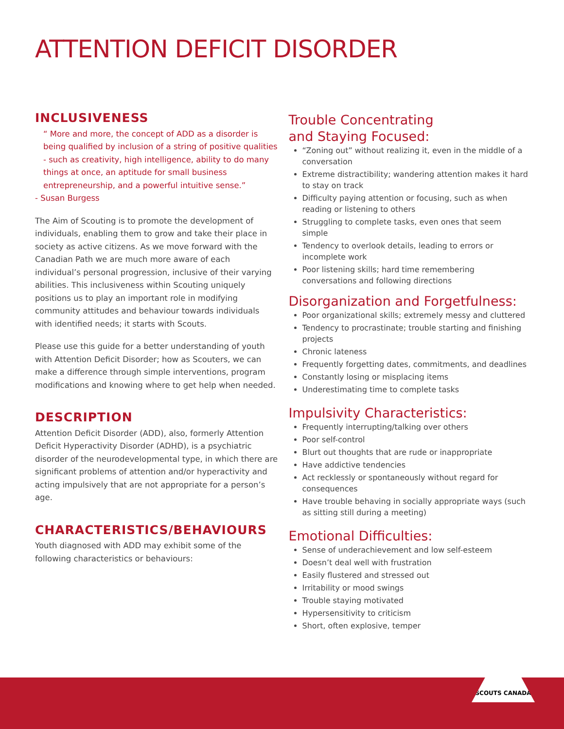ATTENTION DEFICIT DISORDER
INCLUSIVENESS
“ More and more, the concept of ADD as a disorder is being qualified by inclusion of a string of positive qualities - such as creativity, high intelligence, ability to do many things at once, an aptitude for small business entrepreneurship, and a powerful intuitive sense.”
- Susan Burgess
The Aim of Scouting is to promote the development of individuals, enabling them to grow and take their place in society as active citizens. As we move forward with the Canadian Path we are much more aware of each individual’s personal progression, inclusive of their varying abilities. This inclusiveness within Scouting uniquely positions us to play an important role in modifying community attitudes and behaviour towards individuals with identified needs; it starts with Scouts.
Please use this guide for a better understanding of youth with Attention Deficit Disorder; how as Scouters, we can make a difference through simple interventions, program modifications and knowing where to get help when needed.
DESCRIPTION
Attention Deficit Disorder (ADD), also, formerly Attention Deficit Hyperactivity Disorder (ADHD), is a psychiatric disorder of the neurodevelopmental type, in which there are significant problems of attention and/or hyperactivity and acting impulsively that are not appropriate for a person’s age.
CHARACTERISTICS/BEHAVIOURS
Youth diagnosed with ADD may exhibit some of the following characteristics or behaviours:
Trouble Concentrating
and Staying Focused:
“Zoning out” without realizing it, even in the middle of a conversation
Extreme distractibility; wandering attention makes it hard to stay on track
Difficulty paying attention or focusing, such as when reading or listening to others
Struggling to complete tasks, even ones that seem simple
Tendency to overlook details, leading to errors or incomplete work
Poor listening skills; hard time remembering conversations and following directions
Disorganization and Forgetfulness:
Poor organizational skills; extremely messy and cluttered
Tendency to procrastinate; trouble starting and finishing projects
Chronic lateness
Frequently forgetting dates, commitments, and deadlines
Constantly losing or misplacing items
Underestimating time to complete tasks
Impulsivity Characteristics:
Frequently interrupting/talking over others
Poor self-control
Blurt out thoughts that are rude or inappropriate
Have addictive tendencies
Act recklessly or spontaneously without regard for consequences
Have trouble behaving in socially appropriate ways (such as sitting still during a meeting)
Emotional Difficulties:
Sense of underachievement and low self-esteem
Doesn’t deal well with frustration
Easily flustered and stressed out
Irritability or mood swings
Trouble staying motivated
Hypersensitivity to criticism
Short, often explosive, temper
SCOUTS CANADA